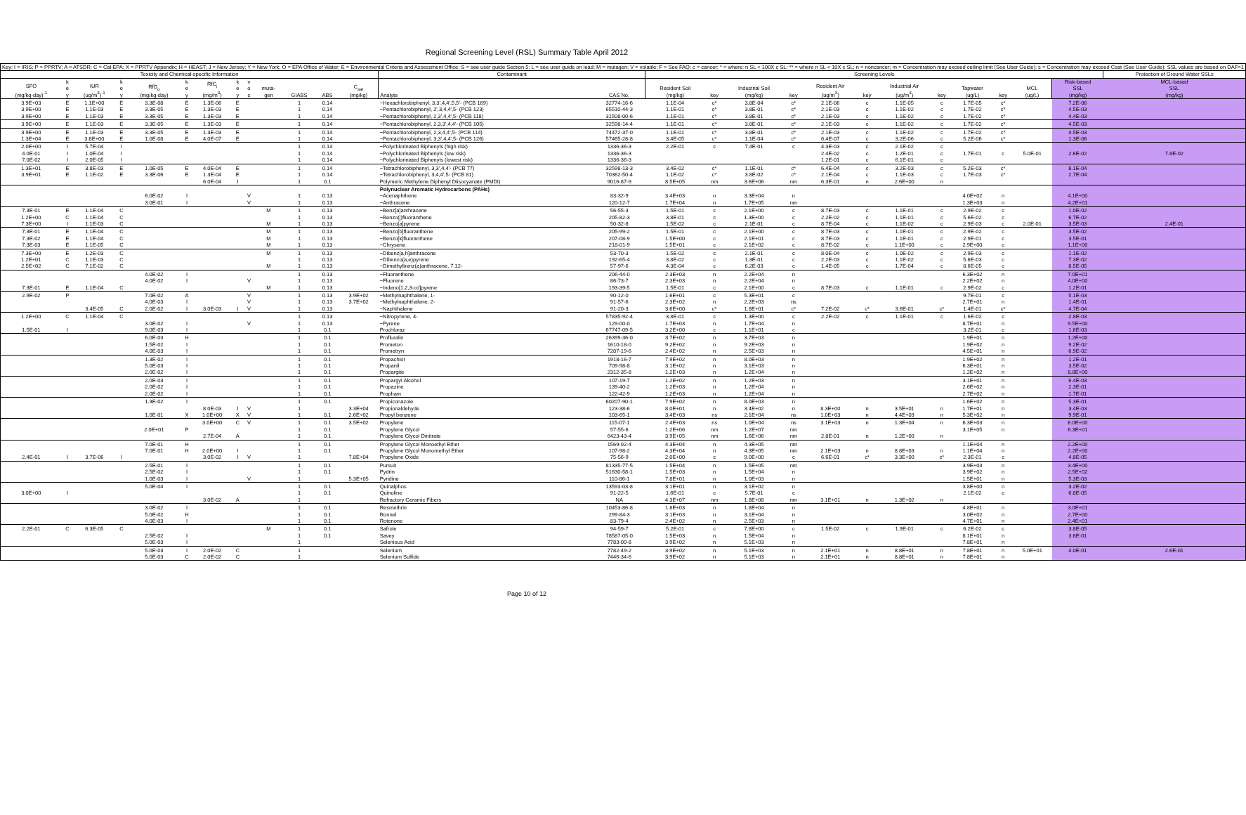Regional Screening Level (RSL) Summary Table April 2012
| Key: I = IRIS; P = PPRTV; A = ATSDR; C = Cal EPA; X = PPRTV Appendix; H = HEAST; J = New Jersey; Y = New York; O = EPA Office of Water; E = Environmental Criteria and Assessment Office; S = see user guide Section 5; L = see user guide on lead; M = mutagen; V = volatile; F = See FAQ; c = cancer; * = where: n SL < 100X c SL; ** = where n SL < 10X c SL; n = noncancer; m = Concentration may exceed ceiling limit (See User Guide); s = Concentration may exceed Csat (See User Guide); SSL values are based on DAF=1 | | | | | | | | | | | | | | | | | | | | | | | | | | | |
| Toxicity and Chemical-specific Information | | | | | | | | | | | | | Contaminant | | Screening Levels | | | | | | | | | | | | Protection of Ground Water SSLs |
| SFO (mg/kg-day)<sup>-1</sup> | k e y | IUR (ug/m<sup>3</sup>)<sup>-1</sup> | k e y | RfD<sub>o</sub> (mg/kg-day) | k e y | RfC<sub>i</sub> (mg/m<sup>3</sup>) | k e y | v o c | muta- gen | GIABS | ABS | C<sub>sat</sub> (mg/kg) | Analyte | CAS No. | Resident Soil (mg/kg) | key | Industrial Soil (mg/kg) | key | Resident Air (ug/m<sup>3</sup>) | key | Industrial Air (ug/m<sup>3</sup>) | key | Tapwater (ug/L) | key | MCL (ug/L) | Risk-based SSL (mg/kg) | MCL-based SSL (mg/kg) |
| 3.9E+03 | E | 1.1E+00 | E | 3.3E-08 | E | 1.3E-06 | E | | | 1 | 0.14 | | ~Hexachlorobiphenyl, 3,3',4,4',5,5'- (PCB 169) | 32774-16-6 | 1.1E-04 | c* | 3.8E-04 | c* | 2.1E-06 | c | 1.1E-05 | c | 1.7E-05 | c* | | 7.2E-06 | |
| 3.9E+00 | E | 1.1E-03 | E | 3.3E-05 | E | 1.3E-03 | E | | | 1 | 0.14 | | ~Pentachlorobiphenyl, 2',3,4,4',5- (PCB 123) | 65510-44-3 | 1.1E-01 | c* | 3.8E-01 | c* | 2.1E-03 | c | 1.1E-02 | c | 1.7E-02 | c* | | 4.5E-03 | |
| 3.9E+00 | E | 1.1E-03 | E | 3.3E-05 | E | 1.3E-03 | E | | | 1 | 0.14 | | ~Pentachlorobiphenyl, 2,3',4,4',5- (PCB 118) | 31508-00-6 | 1.1E-01 | c* | 3.8E-01 | c* | 2.1E-03 | c | 1.1E-02 | c | 1.7E-02 | c* | | 4.4E-03 | |
| 3.9E+00 | E | 1.1E-03 | E | 3.3E-05 | E | 1.3E-03 | E | | | 1 | 0.14 | | ~Pentachlorobiphenyl, 2,3,3',4,4'- (PCB 105) | 32598-14-4 | 1.1E-01 | c* | 3.8E-01 | c* | 2.1E-03 | c | 1.1E-02 | c | 1.7E-02 | c* | | 4.5E-03 | |
| 3.9E+00 | E | 1.1E-03 | E | 3.3E-05 | E | 1.3E-03 | E | | | 1 | 0.14 | | ~Pentachlorobiphenyl, 2,3,4,4',5- (PCB 114) | 74472-37-0 | 1.1E-01 | c* | 3.8E-01 | c* | 2.1E-03 | c | 1.1E-02 | c | 1.7E-02 | c* | | 4.5E-03 | |
| 1.3E+04 | E | 3.8E+00 | E | 1.0E-08 | E | 4.0E-07 | E | | | 1 | 0.14 | | ~Pentachlorobiphenyl, 3,3',4,4',5- (PCB 126) | 57465-28-8 | 3.4E-05 | c* | 1.1E-04 | c* | 6.4E-07 | c | 3.2E-06 | c | 5.2E-06 | c* | | 1.3E-06 | |
| 2.0E+00 | I | 5.7E-04 | I | | | | | | | 1 | 0.14 | | ~Polychlorinated Biphenyls (high risk) | 1336-36-3 | 2.2E-01 | c | 7.4E-01 | c | 4.3E-03 | c | 2.1E-02 | c | | | | | |
| 4.0E-01 | I | 1.0E-04 | I | | | | | | | 1 | 0.14 | | ~Polychlorinated Biphenyls (low risk) | 1336-36-3 | | | | | 2.4E-02 | c | 1.2E-01 | c | 1.7E-01 | c | 5.0E-01 | 2.6E-02 | 7.8E-02 |
| 7.0E-02 | I | 2.0E-05 | I | | | | | | | 1 | 0.14 | | ~Polychlorinated Biphenyls (lowest risk) | 1336-36-3 | | | | | 1.2E-01 | c | 6.1E-01 | c | | | | | |
| 1.3E+01 | E | 3.8E-03 | E | 1.0E-05 | E | 4.0E-04 | E | | | 1 | 0.14 | | ~Tetrachlorobiphenyl, 3,3',4,4'- (PCB 77) | 32598-13-3 | 3.4E-02 | c* | 1.1E-01 | c* | 6.4E-04 | c | 3.2E-03 | c | 5.2E-03 | c* | | 8.1E-04 | |
| 3.9E+01 | E | 1.1E-02 | E | 3.3E-06 | E | 1.3E-04 | E | | | 1 | 0.14 | | ~Tetrachlorobiphenyl, 3,4,4',5- (PCB 81) | 70362-50-4 | 1.1E-02 | c* | 3.8E-02 | c* | 2.1E-04 | c | 1.1E-03 | c | 1.7E-03 | c* | | 2.7E-04 | |
| | | | | | | 6.0E-04 | I | | | 1 | 0.1 | | Polymeric Methylene Diphenyl Diisocyanate (PMDI) | 9016-87-9 | 8.5E+05 | nm | 3.6E+06 | nm | 6.3E-01 | n | 2.6E+00 | n | | | | | |
| | | | | | | | | | | | | | Polynuclear Aromatic Hydrocarbons (PAHs) | | | | | | | | | | | | | | |
| | | | | 6.0E-02 | I | | | V | | 1 | 0.13 | | ~Acenaphthene | 83-32-9 | 3.4E+03 | n | 3.3E+04 | n | | | | | 4.0E+02 | n | | 4.1E+00 | |
| | | | | 3.0E-01 | I | | | V | | 1 | 0.13 | | ~Anthracene | 120-12-7 | 1.7E+04 | n | 1.7E+05 | nm | | | | | 1.3E+03 | n | | 4.2E+01 | |
| 7.3E-01 | E | 1.1E-04 | C | | | | | | M | 1 | 0.13 | | ~Benz[a]anthracene | 56-55-3 | 1.5E-01 | c | 2.1E+00 | c | 8.7E-03 | c | 1.1E-01 | c | 2.9E-02 | c | | 1.0E-02 | |
| 1.2E+00 | C | 1.1E-04 | C | | | | | | | 1 | 0.13 | | ~Benzo(j)fluoranthene | 205-82-3 | 3.8E-01 | c | 1.3E+00 | c | 2.2E-02 | c | 1.1E-01 | c | 5.6E-02 | c | | 6.7E-02 | |
| 7.3E+00 | I | 1.1E-03 | C | | | | | | M | 1 | 0.13 | | ~Benzo[a]pyrene | 50-32-8 | 1.5E-02 | c | 2.1E-01 | c | 8.7E-04 | c | 1.1E-02 | c | 2.9E-03 | c | 2.0E-01 | 3.5E-03 | 2.4E-01 |
| 7.3E-01 | E | 1.1E-04 | C | | | | | | M | 1 | 0.13 | | ~Benzo[b]fluoranthene | 205-99-2 | 1.5E-01 | c | 2.1E+00 | c | 8.7E-03 | c | 1.1E-01 | c | 2.9E-02 | c | | 3.5E-02 | |
| 7.3E-02 | E | 1.1E-04 | C | | | | | | M | 1 | 0.13 | | ~Benzo[k]fluoranthene | 207-08-9 | 1.5E+00 | c | 2.1E+01 | c | 8.7E-03 | c | 1.1E-01 | c | 2.9E-01 | c | | 3.5E-01 | |
| 7.3E-03 | E | 1.1E-05 | C | | | | | | M | 1 | 0.13 | | ~Chrysene | 218-01-9 | 1.5E+01 | c | 2.1E+02 | c | 8.7E-02 | c | 1.1E+00 | c | 2.9E+00 | c | | 1.1E+00 | |
| 7.3E+00 | E | 1.2E-03 | C | | | | | | M | 1 | 0.13 | | ~Dibenz[a,h]anthracene | 53-70-3 | 1.5E-02 | c | 2.1E-01 | c | 8.0E-04 | c | 1.0E-02 | c | 2.9E-03 | c | | 1.1E-02 | |
| 1.2E+01 | C | 1.1E-03 | C | | | | | | | 1 | 0.13 | | ~Dibenzo(a,e)pyrene | 192-65-4 | 3.8E-02 | c | 1.3E-01 | c | 2.2E-03 | c | 1.1E-02 | c | 5.6E-03 | c | | 7.3E-02 | |
| 2.5E+02 | C | 7.1E-02 | C | | | | | | M | 1 | 0.13 | | ~Dimethylbenz(a)anthracene, 7,12- | 57-97-6 | 4.3E-04 | c | 6.2E-03 | c | 1.4E-05 | c | 1.7E-04 | c | 8.6E-05 | c | | 8.5E-05 | |
| | | | | 4.0E-02 | I | | | | | 1 | 0.13 | | ~Fluoranthene | 206-44-0 | 2.3E+03 | n | 2.2E+04 | n | | | | | 6.3E+02 | n | | 7.0E+01 | |
| | | | | 4.0E-02 | I | | | V | | 1 | 0.13 | | ~Fluorene | 86-73-7 | 2.3E+03 | n | 2.2E+04 | n | | | | | 2.2E+02 | n | | 4.0E+00 | |
| 7.3E-01 | E | 1.1E-04 | C | | | | | | M | 1 | 0.13 | | ~Indeno[1,2,3-cd]pyrene | 193-39-5 | 1.5E-01 | c | 2.1E+00 | c | 8.7E-03 | c | 1.1E-01 | c | 2.9E-02 | c | | 1.2E-01 | |
| 2.9E-02 | P | | | 7.0E-02 | A | | | V | | 1 | 0.13 | 3.9E+02 | ~Methylnaphthalene, 1- | 90-12-0 | 1.6E+01 | c | 5.3E+01 | c | | | | | 9.7E-01 | c | | 5.1E-03 | |
| | | | | 4.0E-03 | I | | | V | | 1 | 0.13 | 3.7E+02 | ~Methylnaphthalene, 2- | 91-57-6 | 2.3E+02 | n | 2.2E+03 | ns | | | | | 2.7E+01 | n | | 1.4E-01 | |
| | | 3.4E-05 | C | 2.0E-02 | I | 3.0E-03 | I | V | | 1 | 0.13 | | ~Naphthalene | 91-20-3 | 3.6E+00 | c* | 1.8E+01 | c* | 7.2E-02 | c* | 3.6E-01 | c* | 1.4E-01 | c* | | 4.7E-04 | |
| 1.2E+00 | C | 1.1E-04 | C | | | | | | | 1 | 0.13 | | ~Nitropyrene, 4- | 57835-92-4 | 3.8E-01 | c | 1.3E+00 | c | 2.2E-02 | c | 1.1E-01 | c | 1.6E-02 | c | | 2.8E-03 | |
| | | | | 3.0E-02 | I | | | V | | 1 | 0.13 | | ~Pyrene | 129-00-0 | 1.7E+03 | n | 1.7E+04 | n | | | | | 8.7E+01 | n | | 9.5E+00 | |
| 1.5E-01 | I | | | 9.0E-03 | I | | | | | 1 | 0.1 | | Prochloraz | 67747-09-5 | 3.2E+00 | c | 1.1E+01 | c | | | | | 3.2E-01 | c | | 1.6E-03 | |
| | | | | 6.0E-03 | H | | | | | 1 | 0.1 | | Profluralin | 26399-36-0 | 3.7E+02 | n | 3.7E+03 | n | | | | | 1.9E+01 | n | | 1.2E+00 | |
| | | | | 1.5E-02 | I | | | | | 1 | 0.1 | | Prometon | 1610-18-0 | 9.2E+02 | n | 9.2E+03 | n | | | | | 1.9E+02 | n | | 9.2E-02 | |
| | | | | 4.0E-03 | I | | | | | 1 | 0.1 | | Prometryn | 7287-19-6 | 2.4E+02 | n | 2.5E+03 | n | | | | | 4.5E+01 | n | | 6.9E-02 | |
| | | | | 1.3E-02 | I | | | | | 1 | 0.1 | | Propachlor | 1918-16-7 | 7.9E+02 | n | 8.0E+03 | n | | | | | 1.9E+02 | n | | 1.2E-01 | |
| | | | | 5.0E-03 | I | | | | | 1 | 0.1 | | Propanil | 709-98-8 | 3.1E+02 | n | 3.1E+03 | n | | | | | 6.3E+01 | n | | 3.5E-02 | |
| | | | | 2.0E-02 | I | | | | | 1 | 0.1 | | Propargite | 2312-35-8 | 1.2E+03 | n | 1.2E+04 | n | | | | | 1.2E+02 | n | | 8.8E+00 | |
| | | | | 2.0E-03 | I | | | | | 1 | 0.1 | | Propargyl Alcohol | 107-19-7 | 1.2E+02 | n | 1.2E+03 | n | | | | | 3.1E+01 | n | | 6.4E-03 | |
| | | | | 2.0E-02 | I | | | | | 1 | 0.1 | | Propazine | 139-40-2 | 1.2E+03 | n | 1.2E+04 | n | | | | | 2.6E+02 | n | | 2.3E-01 | |
| | | | | 2.0E-02 | I | | | | | 1 | 0.1 | | Propham | 122-42-9 | 1.2E+03 | n | 1.2E+04 | n | | | | | 2.7E+02 | n | | 1.7E-01 | |
| | | | | 1.3E-02 | I | | | | | 1 | 0.1 | | Propiconazole | 60207-90-1 | 7.9E+02 | n | 8.0E+03 | n | | | | | 1.6E+02 | n | | 5.3E-01 | |
| | | | | | | 8.0E-03 | I | V | | 1 | | 3.3E+04 | Propionaldehyde | 123-38-6 | 8.0E+01 | n | 3.4E+02 | n | 8.3E+00 | n | 3.5E+01 | n | 1.7E+01 | n | | 3.4E-03 | |
| | | | | 1.0E-01 | X | 1.0E+00 | X | V | | 1 | 0.1 | 2.6E+02 | Propyl benzene | 103-65-1 | 3.4E+03 | ns | 2.1E+04 | ns | 1.0E+03 | n | 4.4E+03 | n | 5.3E+02 | n | | 9.9E-01 | |
| | | | | | | 3.0E+00 | C | V | | 1 | 0.1 | 3.5E+02 | Propylene | 115-07-1 | 2.4E+03 | ns | 1.0E+04 | ns | 3.1E+03 | n | 1.3E+04 | n | 6.3E+03 | n | | 6.0E+00 | |
| | | | | 2.0E+01 | P | | | | | 1 | 0.1 | | Propylene Glycol | 57-55-6 | 1.2E+06 | nm | 1.2E+07 | nm | | | | | 3.1E+05 | n | | 6.3E+01 | |
| | | | | | | 2.7E-04 | A | | | 1 | 0.1 | | Propylene Glycol Dinitrate | 6423-43-4 | 3.9E+05 | nm | 1.6E+06 | nm | 2.8E-01 | n | 1.2E+00 | n | | | | | |
| | | | | 7.0E-01 | H | | | | | 1 | 0.1 | | Propylene Glycol Monoethyl Ether | 1569-02-4 | 4.3E+04 | n | 4.3E+05 | nm | | | | | 1.1E+04 | n | | 2.2E+00 | |
| | | | | 7.0E-01 | H | 2.0E+00 | I | | | 1 | 0.1 | | Propylene Glycol Monomethyl Ether | 107-98-2 | 4.3E+04 | n | 4.3E+05 | nm | 2.1E+03 | n | 8.8E+03 | n | 1.1E+04 | n | | 2.2E+00 | |
| 2.4E-01 | I | 3.7E-06 | I | | | 3.0E-02 | I | V | | 1 | | 7.8E+04 | Propylene Oxide | 75-56-9 | 2.0E+00 | c | 9.0E+00 | c | 6.6E-01 | c* | 3.3E+00 | c* | 2.3E-01 | c | | 4.8E-05 | |
| | | | | 2.5E-01 | I | | | | | 1 | 0.1 | | Pursuit | 81335-77-5 | 1.5E+04 | n | 1.5E+05 | nm | | | | | 3.9E+03 | n | | 3.4E+00 | |
| | | | | 2.5E-02 | I | | | | | 1 | 0.1 | | Pydrin | 51630-58-1 | 1.5E+03 | n | 1.5E+04 | n | | | | | 3.9E+02 | n | | 2.5E+02 | |
| | | | | 1.0E-03 | I | | | V | | 1 | | 5.3E+05 | Pyridine | 110-86-1 | 7.8E+01 | n | 1.0E+03 | n | | | | | 1.5E+01 | n | | 5.3E-03 | |
| | | | | 5.0E-04 | I | | | | | 1 | 0.1 | | Quinalphos | 13593-03-8 | 3.1E+01 | n | 3.1E+02 | n | | | | | 3.8E+00 | n | | 3.2E-02 | |
| 3.0E+00 | I | | | | | | | | | 1 | 0.1 | | Quinoline | 91-22-5 | 1.6E-01 | c | 5.7E-01 | c | | | | | 2.1E-02 | c | | 6.8E-05 | |
| | | | | | | 3.0E-02 | A | | | 1 | | | Refractory Ceramic Fibers | NA | 4.3E+07 | nm | 1.8E+08 | nm | 3.1E+01 | n | 1.3E+02 | n | | | | | |
| | | | | 3.0E-02 | I | | | | | 1 | 0.1 | | Resmethrin | 10453-86-8 | 1.8E+03 | n | 1.8E+04 | n | | | | | 4.8E+01 | n | | 3.0E+01 | |
| | | | | 5.0E-02 | H | | | | | 1 | 0.1 | | Ronnel | 299-84-3 | 3.1E+03 | n | 3.1E+04 | n | | | | | 3.0E+02 | n | | 2.7E+00 | |
| | | | | 4.0E-03 | I | | | | | 1 | 0.1 | | Rotenone | 83-79-4 | 2.4E+02 | n | 2.5E+03 | n | | | | | 4.7E+01 | n | | 2.4E+01 | |
| 2.2E-01 | C | 6.3E-05 | C | | | | | | M | 1 | 0.1 | | Safrole | 94-59-7 | 5.2E-01 | c | 7.8E+00 | c | 1.5E-02 | c | 1.9E-01 | c | 6.2E-02 | c | | 3.8E-05 | |
| | | | | 2.5E-02 | I | | | | | 1 | 0.1 | | Savey | 78587-05-0 | 1.5E+03 | n | 1.5E+04 | n | | | | | 8.1E+01 | n | | 3.6E-01 | |
| | | | | 5.0E-03 | I | | | | | 1 | | | Selenious Acid | 7783-00-8 | 3.9E+02 | n | 5.1E+03 | n | | | | | 7.8E+01 | n | | | |
| | | | | 5.0E-03 | I | 2.0E-02 | C | | | 1 | | | Selenium | 7782-49-2 | 3.9E+02 | n | 5.1E+03 | n | 2.1E+01 | n | 8.8E+01 | n | 7.8E+01 | n | 5.0E+01 | 4.0E-01 | 2.6E-01 |
| | | | | 5.0E-03 | C | 2.0E-02 | C | | | 1 | | | Selenium Sulfide | 7446-34-6 | 3.9E+02 | n | 5.1E+03 | n | 2.1E+01 | n | 8.8E+01 | n | 7.8E+01 | n | | | |
Page 10 of 12